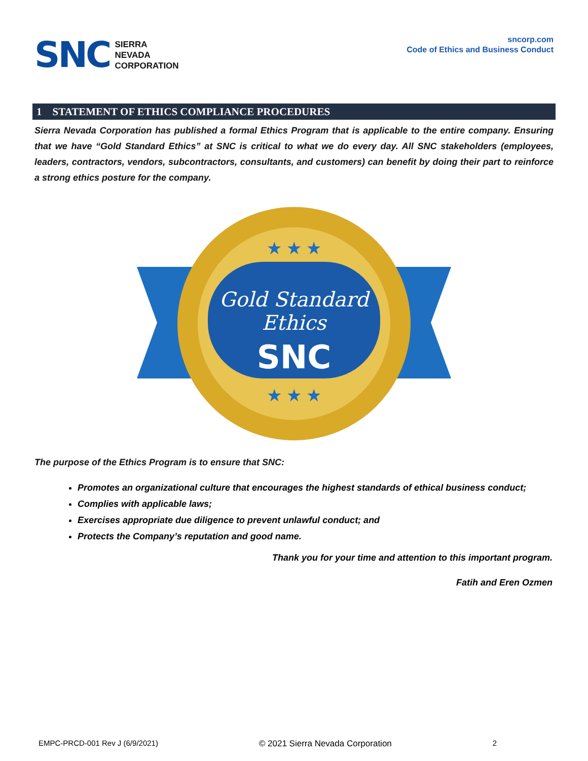SNC
SIERRA
NEVADA
CORPORATION
sncorp.com
Code of Ethics and Business Conduct
1 STATEMENT OF ETHICS COMPLIANCE PROCEDURES
Sierra Nevada Corporation has published a formal Ethics Program that is applicable to the entire company. Ensuring that we have “Gold Standard Ethics” at SNC is critical to what we do every day. All SNC stakeholders (employees, leaders, contractors, vendors, subcontractors, consultants, and customers) can benefit by doing their part to reinforce a strong ethics posture for the company.
Gold Standard
Ethics
SNC
★ ★ ★
★ ★ ★
The purpose of the Ethics Program is to ensure that SNC:
Promotes an organizational culture that encourages the highest standards of ethical business conduct;
Complies with applicable laws;
Exercises appropriate due diligence to prevent unlawful conduct; and
Protects the Company’s reputation and good name.
Thank you for your time and attention to this important program.
Fatih and Eren Ozmen
EMPC-PRCD-001 Rev J (6/9/2021) © 2021 Sierra Nevada Corporation 2